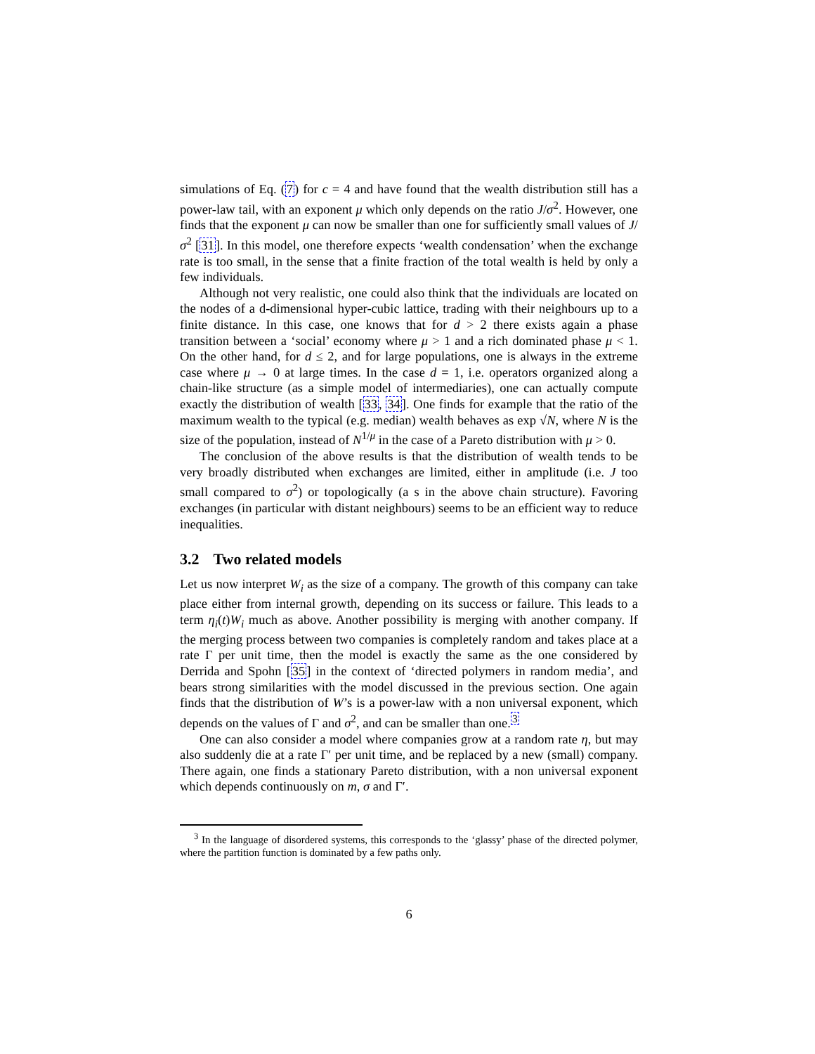simulations of Eq. (7) for c = 4 and have found that the wealth distribution still has a power-law tail, with an exponent μ which only depends on the ratio J/σ<sup>2</sup>. However, one finds that the exponent μ can now be smaller than one for sufficiently small values of J/σ<sup>2</sup> [31]. In this model, one therefore expects ‘wealth condensation’ when the exchange rate is too small, in the sense that a finite fraction of the total wealth is held by only a few individuals.
Although not very realistic, one could also think that the individuals are located on the nodes of a d-dimensional hyper-cubic lattice, trading with their neighbours up to a finite distance. In this case, one knows that for d > 2 there exists again a phase transition between a ‘social’ economy where μ > 1 and a rich dominated phase μ < 1. On the other hand, for d ≤ 2, and for large populations, one is always in the extreme case where μ → 0 at large times. In the case d = 1, i.e. operators organized along a chain-like structure (as a simple model of intermediaries), one can actually compute exactly the distribution of wealth [33, 34]. One finds for example that the ratio of the maximum wealth to the typical (e.g. median) wealth behaves as exp √N, where N is the size of the population, instead of N<sup>1/μ</sup> in the case of a Pareto distribution with μ > 0.
The conclusion of the above results is that the distribution of wealth tends to be very broadly distributed when exchanges are limited, either in amplitude (i.e. J too small compared to σ<sup>2</sup>) or topologically (a s in the above chain structure). Favoring exchanges (in particular with distant neighbours) seems to be an efficient way to reduce inequalities.
3.2 Two related models
Let us now interpret W<sub>i</sub> as the size of a company. The growth of this company can take place either from internal growth, depending on its success or failure. This leads to a term η<sub>i</sub>(t)W<sub>i</sub> much as above. Another possibility is merging with another company. If the merging process between two companies is completely random and takes place at a rate Γ per unit time, then the model is exactly the same as the one considered by Derrida and Spohn [35] in the context of ‘directed polymers in random media’, and bears strong similarities with the model discussed in the previous section. One again finds that the distribution of W’s is a power-law with a non universal exponent, which depends on the values of Γ and σ<sup>2</sup>, and can be smaller than one.<sup>3</sup>
One can also consider a model where companies grow at a random rate η, but may also suddenly die at a rate Γ′ per unit time, and be replaced by a new (small) company. There again, one finds a stationary Pareto distribution, with a non universal exponent which depends continuously on m, σ and Γ′.
<sup>3</sup> In the language of disordered systems, this corresponds to the ‘glassy’ phase of the directed polymer, where the partition function is dominated by a few paths only.
6